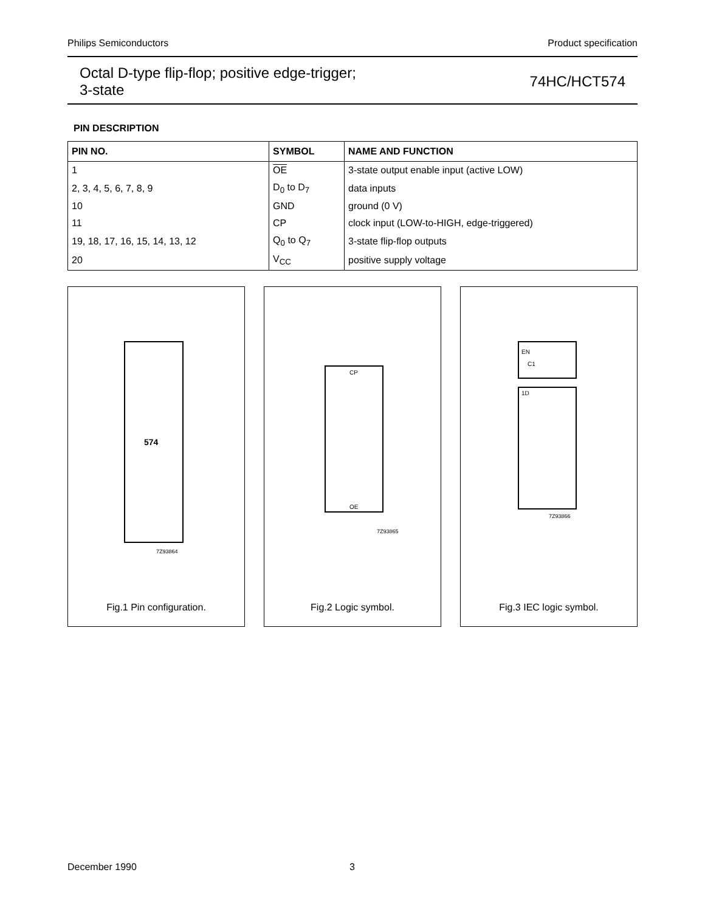Philips Semiconductors Product specification
Octal D-type flip-flop; positive edge-trigger;
3-state
74HC/HCT574
PIN DESCRIPTION
| PIN NO. | SYMBOL | NAME AND FUNCTION |
| --- | --- | --- |
| 1 | OE | 3-state output enable input (active LOW) |
| 2, 3, 4, 5, 6, 7, 8, 9 | D<sub>0</sub> to D<sub>7</sub> | data inputs |
| 10 | GND | ground (0 V) |
| 11 | CP | clock input (LOW-to-HIGH, edge-triggered) |
| 19, 18, 17, 16, 15, 14, 13, 12 | Q<sub>0</sub> to Q<sub>7</sub> | 3-state flip-flop outputs |
| 20 | V<sub>CC</sub> | positive supply voltage |
574
7Z93864
Fig.1 Pin configuration.
CP
OE
7Z93865
Fig.2 Logic symbol.
EN
C1
1D
7Z93866
Fig.3 IEC logic symbol.
December 1990 3